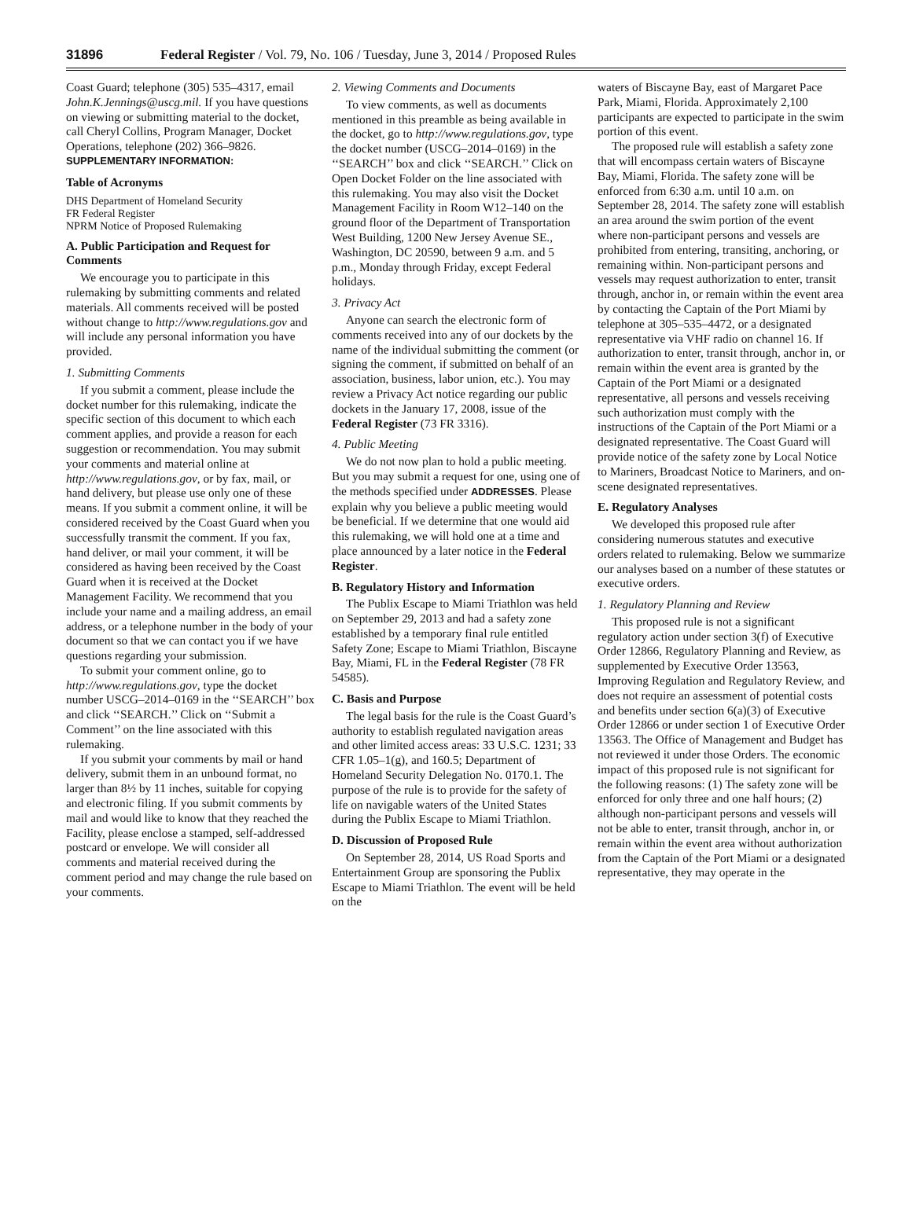31896 Federal Register / Vol. 79, No. 106 / Tuesday, June 3, 2014 / Proposed Rules
Coast Guard; telephone (305) 535–4317, email John.K.Jennings@uscg.mil. If you have questions on viewing or submitting material to the docket, call Cheryl Collins, Program Manager, Docket Operations, telephone (202) 366–9826.
SUPPLEMENTARY INFORMATION:
Table of Acronyms
DHS Department of Homeland Security
FR Federal Register
NPRM Notice of Proposed Rulemaking
A. Public Participation and Request for Comments
We encourage you to participate in this rulemaking by submitting comments and related materials. All comments received will be posted without change to http://www.regulations.gov and will include any personal information you have provided.
1. Submitting Comments
If you submit a comment, please include the docket number for this rulemaking, indicate the specific section of this document to which each comment applies, and provide a reason for each suggestion or recommendation. You may submit your comments and material online at http://www.regulations.gov, or by fax, mail, or hand delivery, but please use only one of these means. If you submit a comment online, it will be considered received by the Coast Guard when you successfully transmit the comment. If you fax, hand deliver, or mail your comment, it will be considered as having been received by the Coast Guard when it is received at the Docket Management Facility. We recommend that you include your name and a mailing address, an email address, or a telephone number in the body of your document so that we can contact you if we have questions regarding your submission.
To submit your comment online, go to http://www.regulations.gov, type the docket number USCG–2014–0169 in the ‘‘SEARCH’’ box and click ‘‘SEARCH.’’ Click on ‘‘Submit a Comment’’ on the line associated with this rulemaking.
If you submit your comments by mail or hand delivery, submit them in an unbound format, no larger than 8½ by 11 inches, suitable for copying and electronic filing. If you submit comments by mail and would like to know that they reached the Facility, please enclose a stamped, self-addressed postcard or envelope. We will consider all comments and material received during the comment period and may change the rule based on your comments.
2. Viewing Comments and Documents
To view comments, as well as documents mentioned in this preamble as being available in the docket, go to http://www.regulations.gov, type the docket number (USCG–2014–0169) in the ‘‘SEARCH’’ box and click ‘‘SEARCH.’’ Click on Open Docket Folder on the line associated with this rulemaking. You may also visit the Docket Management Facility in Room W12–140 on the ground floor of the Department of Transportation West Building, 1200 New Jersey Avenue SE., Washington, DC 20590, between 9 a.m. and 5 p.m., Monday through Friday, except Federal holidays.
3. Privacy Act
Anyone can search the electronic form of comments received into any of our dockets by the name of the individual submitting the comment (or signing the comment, if submitted on behalf of an association, business, labor union, etc.). You may review a Privacy Act notice regarding our public dockets in the January 17, 2008, issue of the Federal Register (73 FR 3316).
4. Public Meeting
We do not now plan to hold a public meeting. But you may submit a request for one, using one of the methods specified under ADDRESSES. Please explain why you believe a public meeting would be beneficial. If we determine that one would aid this rulemaking, we will hold one at a time and place announced by a later notice in the Federal Register.
B. Regulatory History and Information
The Publix Escape to Miami Triathlon was held on September 29, 2013 and had a safety zone established by a temporary final rule entitled Safety Zone; Escape to Miami Triathlon, Biscayne Bay, Miami, FL in the Federal Register (78 FR 54585).
C. Basis and Purpose
The legal basis for the rule is the Coast Guard’s authority to establish regulated navigation areas and other limited access areas: 33 U.S.C. 1231; 33 CFR 1.05–1(g), and 160.5; Department of Homeland Security Delegation No. 0170.1. The purpose of the rule is to provide for the safety of life on navigable waters of the United States during the Publix Escape to Miami Triathlon.
D. Discussion of Proposed Rule
On September 28, 2014, US Road Sports and Entertainment Group are sponsoring the Publix Escape to Miami Triathlon. The event will be held on the
waters of Biscayne Bay, east of Margaret Pace Park, Miami, Florida. Approximately 2,100 participants are expected to participate in the swim portion of this event.
The proposed rule will establish a safety zone that will encompass certain waters of Biscayne Bay, Miami, Florida. The safety zone will be enforced from 6:30 a.m. until 10 a.m. on September 28, 2014. The safety zone will establish an area around the swim portion of the event where non-participant persons and vessels are prohibited from entering, transiting, anchoring, or remaining within. Non-participant persons and vessels may request authorization to enter, transit through, anchor in, or remain within the event area by contacting the Captain of the Port Miami by telephone at 305–535–4472, or a designated representative via VHF radio on channel 16. If authorization to enter, transit through, anchor in, or remain within the event area is granted by the Captain of the Port Miami or a designated representative, all persons and vessels receiving such authorization must comply with the instructions of the Captain of the Port Miami or a designated representative. The Coast Guard will provide notice of the safety zone by Local Notice to Mariners, Broadcast Notice to Mariners, and on-scene designated representatives.
E. Regulatory Analyses
We developed this proposed rule after considering numerous statutes and executive orders related to rulemaking. Below we summarize our analyses based on a number of these statutes or executive orders.
1. Regulatory Planning and Review
This proposed rule is not a significant regulatory action under section 3(f) of Executive Order 12866, Regulatory Planning and Review, as supplemented by Executive Order 13563, Improving Regulation and Regulatory Review, and does not require an assessment of potential costs and benefits under section 6(a)(3) of Executive Order 12866 or under section 1 of Executive Order 13563. The Office of Management and Budget has not reviewed it under those Orders. The economic impact of this proposed rule is not significant for the following reasons: (1) The safety zone will be enforced for only three and one half hours; (2) although non-participant persons and vessels will not be able to enter, transit through, anchor in, or remain within the event area without authorization from the Captain of the Port Miami or a designated representative, they may operate in the